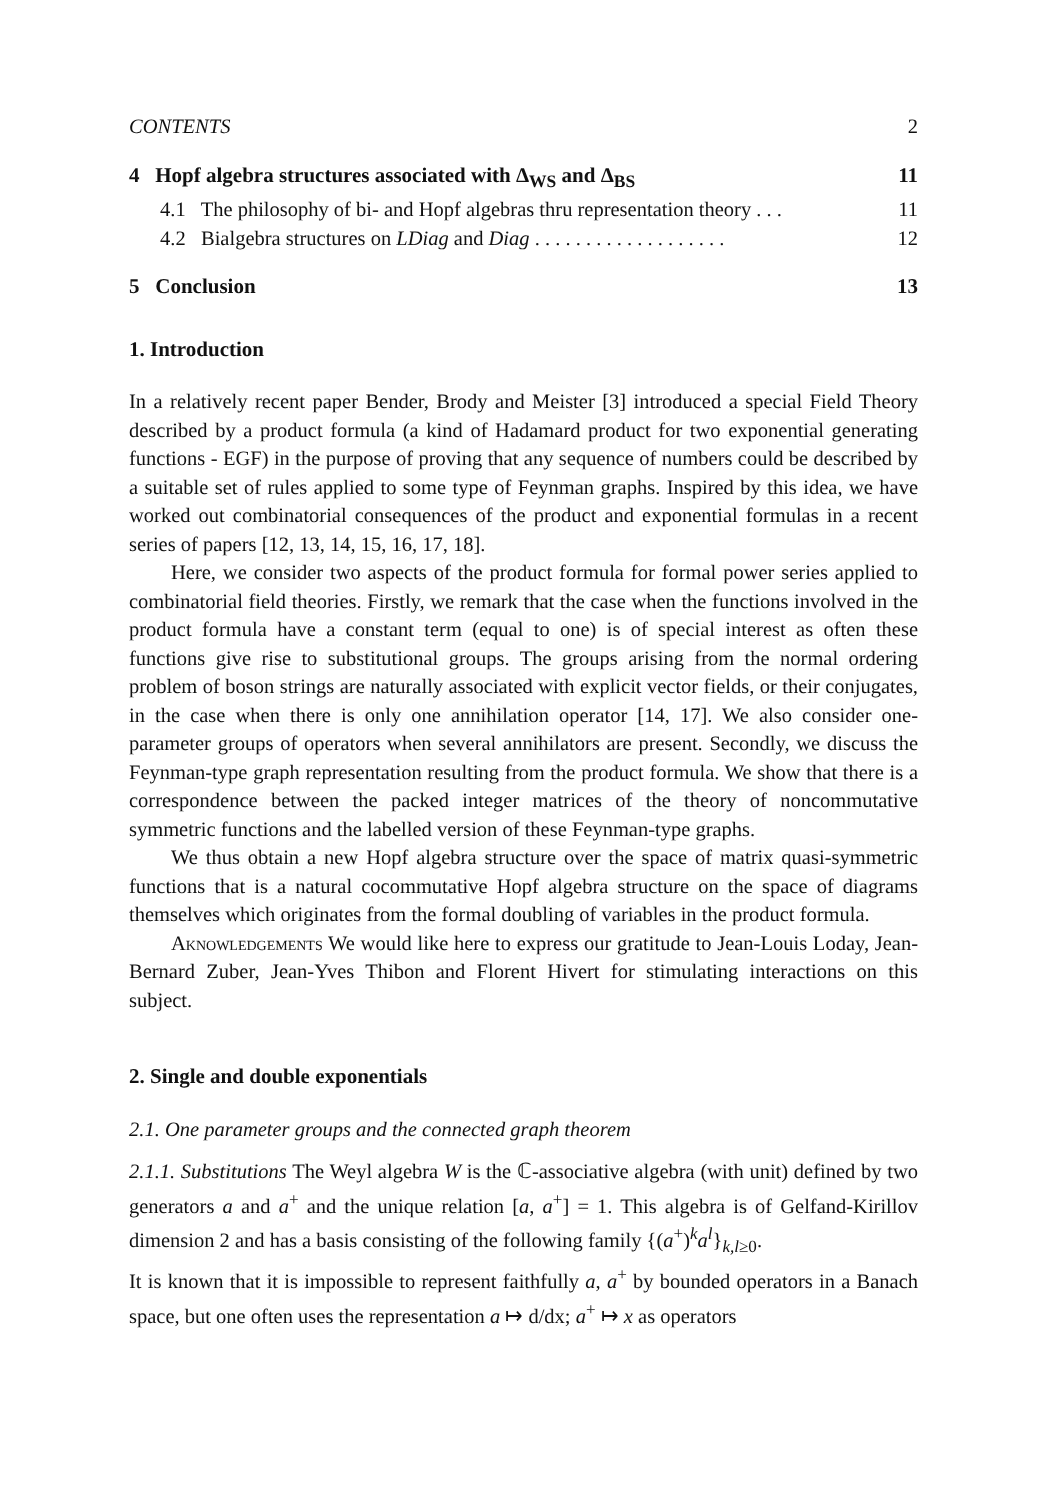CONTENTS 2
4 Hopf algebra structures associated with Δ<sub>WS</sub> and Δ<sub>BS</sub> 11
4.1 The philosophy of bi- and Hopf algebras thru representation theory . . . 11
4.2 Bialgebra structures on LDiag and Diag . . . . . . . . . . . . . . . . . . . 12
5 Conclusion 13
1. Introduction
In a relatively recent paper Bender, Brody and Meister [3] introduced a special Field Theory described by a product formula (a kind of Hadamard product for two exponential generating functions - EGF) in the purpose of proving that any sequence of numbers could be described by a suitable set of rules applied to some type of Feynman graphs. Inspired by this idea, we have worked out combinatorial consequences of the product and exponential formulas in a recent series of papers [12, 13, 14, 15, 16, 17, 18].
Here, we consider two aspects of the product formula for formal power series applied to combinatorial field theories. Firstly, we remark that the case when the functions involved in the product formula have a constant term (equal to one) is of special interest as often these functions give rise to substitutional groups. The groups arising from the normal ordering problem of boson strings are naturally associated with explicit vector fields, or their conjugates, in the case when there is only one annihilation operator [14, 17]. We also consider one-parameter groups of operators when several annihilators are present. Secondly, we discuss the Feynman-type graph representation resulting from the product formula. We show that there is a correspondence between the packed integer matrices of the theory of noncommutative symmetric functions and the labelled version of these Feynman-type graphs.
We thus obtain a new Hopf algebra structure over the space of matrix quasi-symmetric functions that is a natural cocommutative Hopf algebra structure on the space of diagrams themselves which originates from the formal doubling of variables in the product formula.
Aknowledgements We would like here to express our gratitude to Jean-Louis Loday, Jean-Bernard Zuber, Jean-Yves Thibon and Florent Hivert for stimulating interactions on this subject.
2. Single and double exponentials
2.1. One parameter groups and the connected graph theorem
2.1.1. Substitutions The Weyl algebra W is the ℂ-associative algebra (with unit) defined by two generators a and a<sup>+</sup> and the unique relation [a, a<sup>+</sup>] = 1. This algebra is of Gelfand-Kirillov dimension 2 and has a basis consisting of the following family {(a<sup>+</sup>)<sup>k</sup>a<sup>l</sup>}<sub>k,l≥0</sub>.
It is known that it is impossible to represent faithfully a, a<sup>+</sup> by bounded operators in a Banach space, but one often uses the representation a ↦ d/dx; a<sup>+</sup> ↦ x as operators